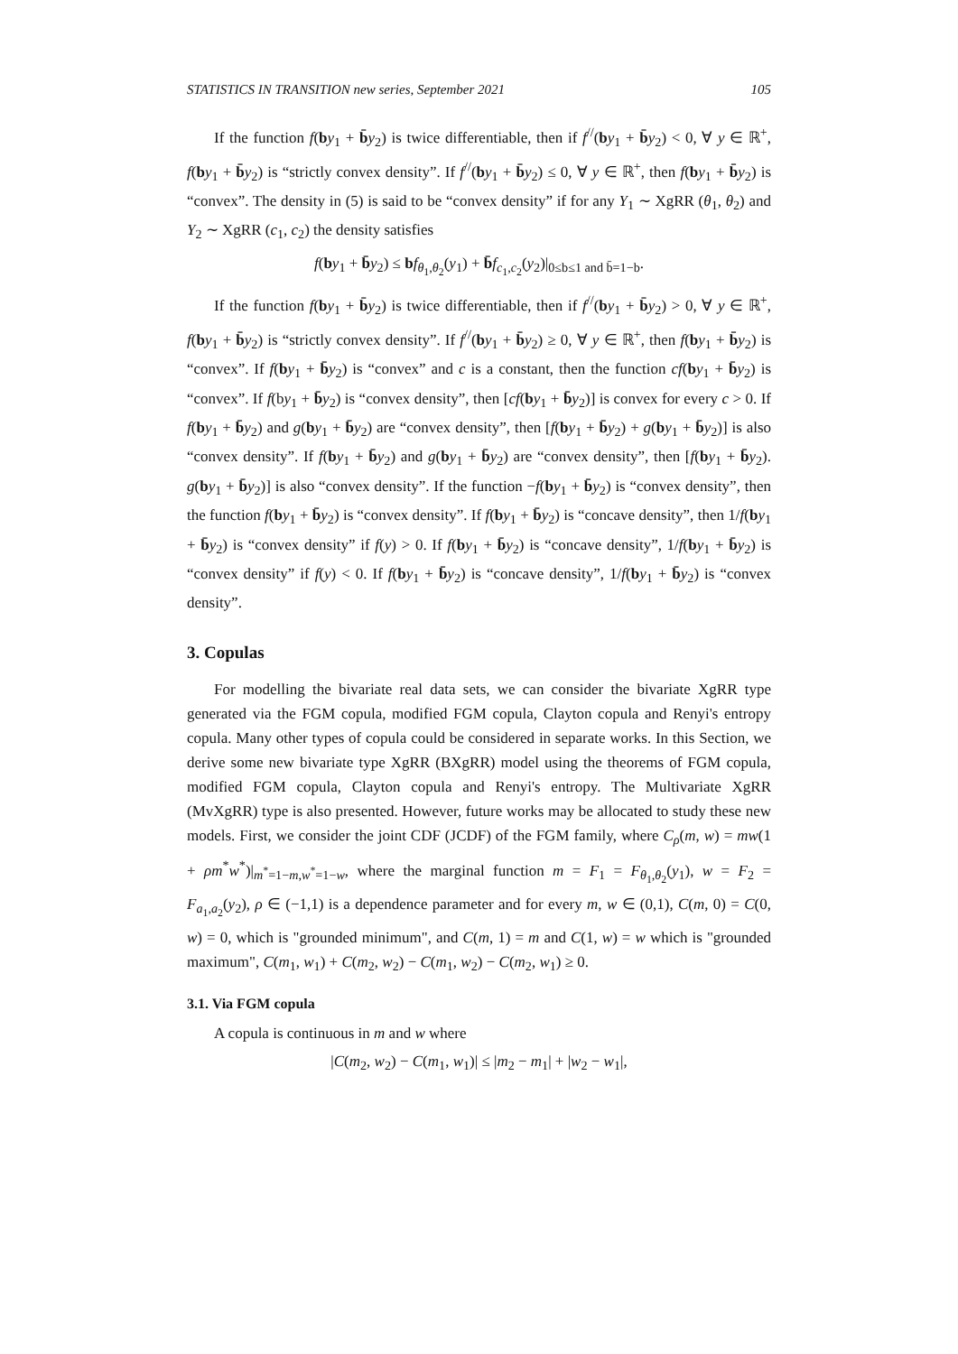STATISTICS IN TRANSITION new series, September 2021 105
If the function f(by<sub>1</sub> + b̄y<sub>2</sub>) is twice differentiable, then if f<sup>//</sup>(by<sub>1</sub> + b̄y<sub>2</sub>) < 0, ∀ y ∈ ℝ<sup>+</sup>, f(by<sub>1</sub> + b̄y<sub>2</sub>) is “strictly convex density”. If f<sup>//</sup>(by<sub>1</sub> + b̄y<sub>2</sub>) ≤ 0, ∀ y ∈ ℝ<sup>+</sup>, then f(by<sub>1</sub> + b̄y<sub>2</sub>) is “convex”. The density in (5) is said to be “convex density” if for any Y<sub>1</sub> ∼ XgRR (θ<sub>1</sub>, θ<sub>2</sub>) and Y<sub>2</sub> ∼ XgRR (c<sub>1</sub>, c<sub>2</sub>) the density satisfies
f(by<sub>1</sub> + b̄y<sub>2</sub>) ≤ bf<sub>θ<sub>1</sub>,θ<sub>2</sub></sub>(y<sub>1</sub>) + b̄f<sub>c<sub>1</sub>,c<sub>2</sub></sub>(y<sub>2</sub>)|<sub>0≤b≤1 and b̄=1−b</sub>.
If the function f(by<sub>1</sub> + b̄y<sub>2</sub>) is twice differentiable, then if f<sup>//</sup>(by<sub>1</sub> + b̄y<sub>2</sub>) > 0, ∀ y ∈ ℝ<sup>+</sup>, f(by<sub>1</sub> + b̄y<sub>2</sub>) is “strictly convex density”. If f<sup>//</sup>(by<sub>1</sub> + b̄y<sub>2</sub>) ≥ 0, ∀ y ∈ ℝ<sup>+</sup>, then f(by<sub>1</sub> + b̄y<sub>2</sub>) is “convex”. If f(by<sub>1</sub> + b̄y<sub>2</sub>) is “convex” and c is a constant, then the function cf(by<sub>1</sub> + b̄y<sub>2</sub>) is “convex”. If f(by<sub>1</sub> + b̄y<sub>2</sub>) is “convex density”, then [cf(by<sub>1</sub> + b̄y<sub>2</sub>)] is convex for every c > 0. If f(by<sub>1</sub> + b̄y<sub>2</sub>) and g(by<sub>1</sub> + b̄y<sub>2</sub>) are “convex density”, then [f(by<sub>1</sub> + b̄y<sub>2</sub>) + g(by<sub>1</sub> + b̄y<sub>2</sub>)] is also “convex density”. If f(by<sub>1</sub> + b̄y<sub>2</sub>) and g(by<sub>1</sub> + b̄y<sub>2</sub>) are “convex density”, then [f(by<sub>1</sub> + b̄y<sub>2</sub>). g(by<sub>1</sub> + b̄y<sub>2</sub>)] is also “convex density”. If the function −f(by<sub>1</sub> + b̄y<sub>2</sub>) is “convex density”, then the function f(by<sub>1</sub> + b̄y<sub>2</sub>) is “convex density”. If f(by<sub>1</sub> + b̄y<sub>2</sub>) is “concave density”, then 1/f(by<sub>1</sub> + b̄y<sub>2</sub>) is “convex density” if f(y) > 0. If f(by<sub>1</sub> + b̄y<sub>2</sub>) is “concave density”, 1/f(by<sub>1</sub> + b̄y<sub>2</sub>) is “convex density” if f(y) < 0. If f(by<sub>1</sub> + b̄y<sub>2</sub>) is “concave density”, 1/f(by<sub>1</sub> + b̄y<sub>2</sub>) is “convex density”.
3. Copulas
For modelling the bivariate real data sets, we can consider the bivariate XgRR type generated via the FGM copula, modified FGM copula, Clayton copula and Renyi's entropy copula. Many other types of copula could be considered in separate works. In this Section, we derive some new bivariate type XgRR (BXgRR) model using the theorems of FGM copula, modified FGM copula, Clayton copula and Renyi's entropy. The Multivariate XgRR (MvXgRR) type is also presented. However, future works may be allocated to study these new models. First, we consider the joint CDF (JCDF) of the FGM family, where C<sub>ρ</sub>(m, w) = mw(1 + ρm<sup>*</sup>w<sup>*</sup>)|<sub>m<sup>*</sup>=1−m,w<sup>*</sup>=1−w</sub>, where the marginal function m = F<sub>1</sub> = F<sub>θ<sub>1</sub>,θ<sub>2</sub></sub>(y<sub>1</sub>), w = F<sub>2</sub> = F<sub>a<sub>1</sub>,a<sub>2</sub></sub>(y<sub>2</sub>), ρ ∈ (−1,1) is a dependence parameter and for every m, w ∈ (0,1), C(m, 0) = C(0, w) = 0, which is "grounded minimum", and C(m, 1) = m and C(1, w) = w which is "grounded maximum", C(m<sub>1</sub>, w<sub>1</sub>) + C(m<sub>2</sub>, w<sub>2</sub>) − C(m<sub>1</sub>, w<sub>2</sub>) − C(m<sub>2</sub>, w<sub>1</sub>) ≥ 0.
3.1. Via FGM copula
A copula is continuous in m and w where
|C(m<sub>2</sub>, w<sub>2</sub>) − C(m<sub>1</sub>, w<sub>1</sub>)| ≤ |m<sub>2</sub> − m<sub>1</sub>| + |w<sub>2</sub> − w<sub>1</sub>|,